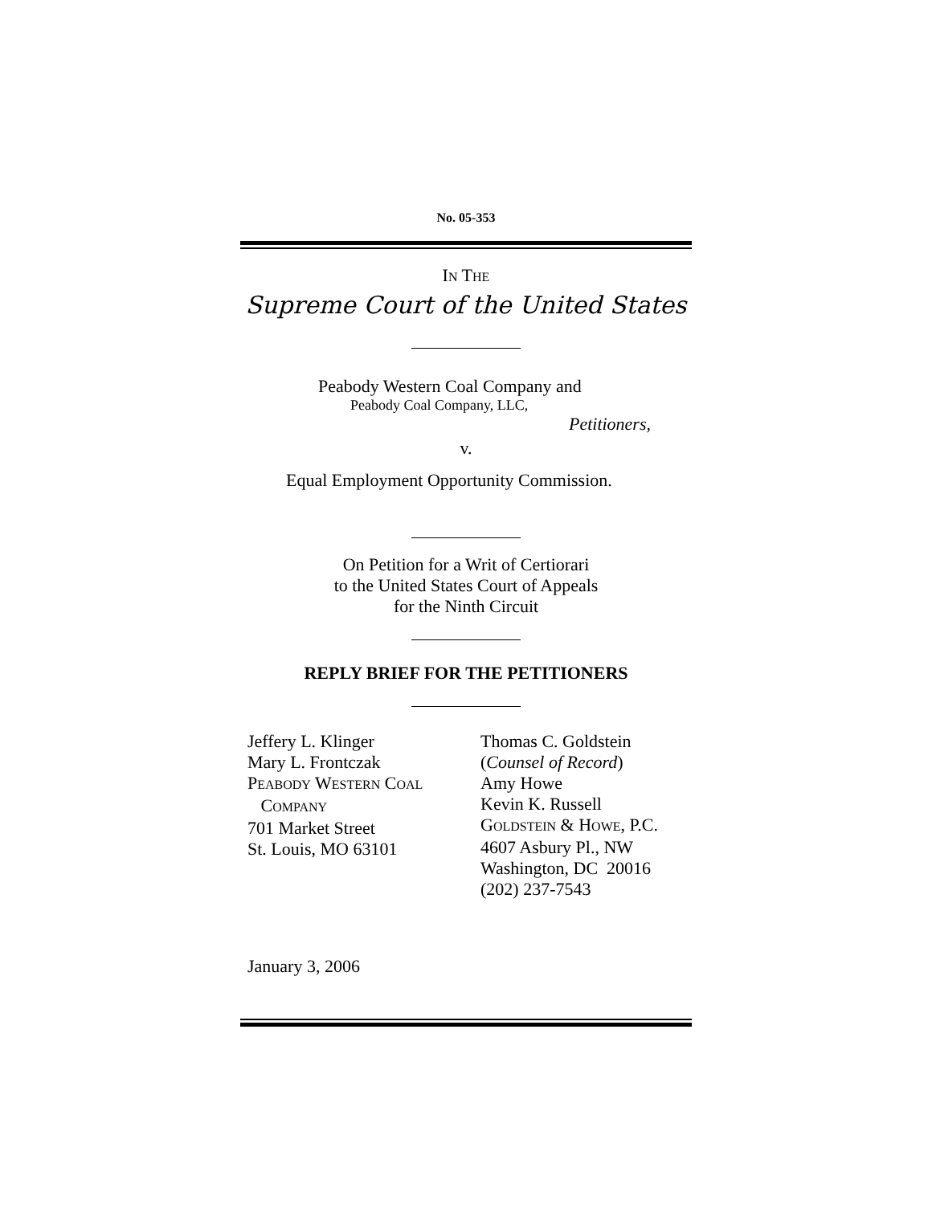No. 05-353
IN THE
Supreme Court of the United States
Peabody Western Coal Company and
Peabody Coal Company, LLC,
Petitioners,
v.
Equal Employment Opportunity Commission.
On Petition for a Writ of Certiorari
to the United States Court of Appeals
for the Ninth Circuit
REPLY BRIEF FOR THE PETITIONERS
Jeffery L. Klinger
Mary L. Frontczak
PEABODY WESTERN COAL
COMPANY
701 Market Street
St. Louis, MO 63101
Thomas C. Goldstein
(Counsel of Record)
Amy Howe
Kevin K. Russell
GOLDSTEIN & HOWE, P.C.
4607 Asbury Pl., NW
Washington, DC 20016
(202) 237-7543
January 3, 2006